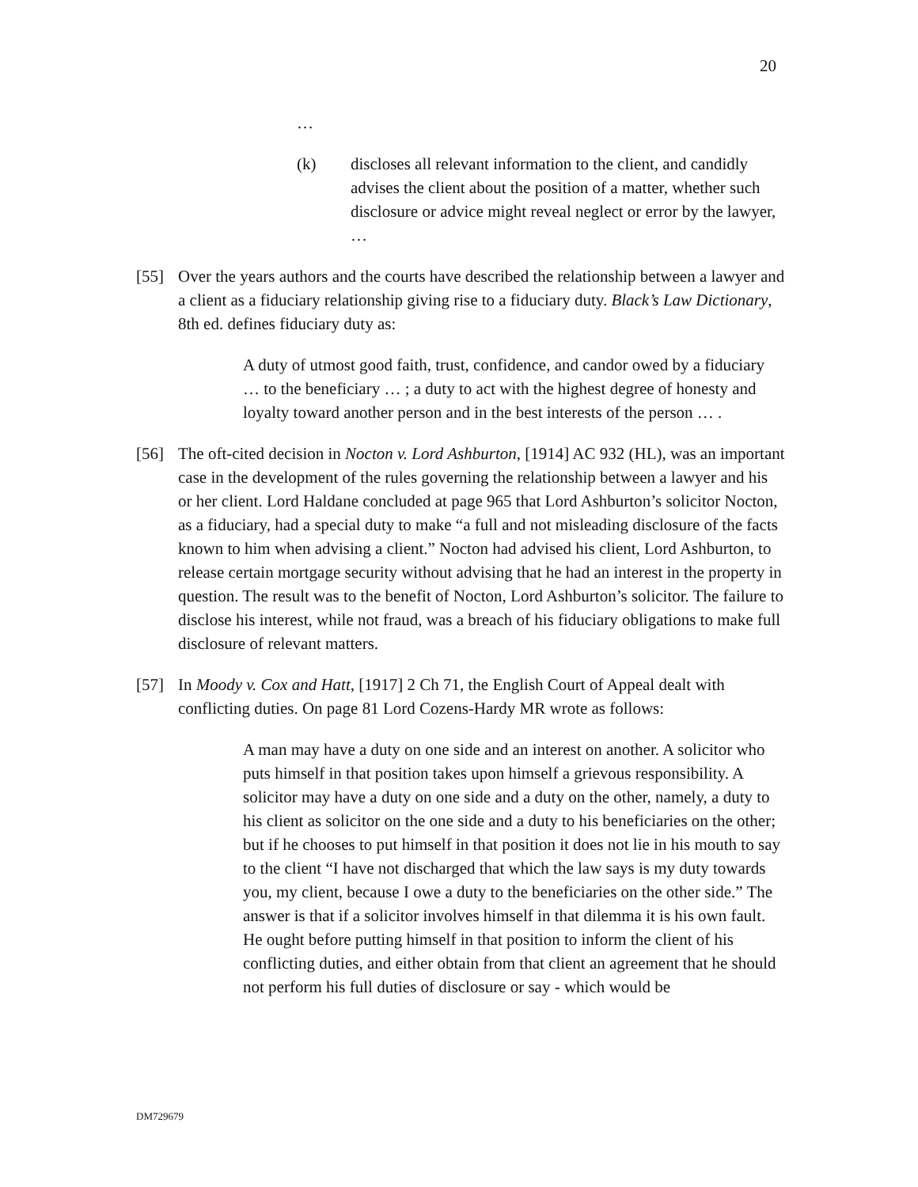20
…
(k) discloses all relevant information to the client, and candidly advises the client about the position of a matter, whether such disclosure or advice might reveal neglect or error by the lawyer, …
[55] Over the years authors and the courts have described the relationship between a lawyer and a client as a fiduciary relationship giving rise to a fiduciary duty. Black’s Law Dictionary, 8th ed. defines fiduciary duty as:
A duty of utmost good faith, trust, confidence, and candor owed by a fiduciary … to the beneficiary … ; a duty to act with the highest degree of honesty and loyalty toward another person and in the best interests of the person … .
[56] The oft-cited decision in Nocton v. Lord Ashburton, [1914] AC 932 (HL), was an important case in the development of the rules governing the relationship between a lawyer and his or her client. Lord Haldane concluded at page 965 that Lord Ashburton’s solicitor Nocton, as a fiduciary, had a special duty to make “a full and not misleading disclosure of the facts known to him when advising a client.” Nocton had advised his client, Lord Ashburton, to release certain mortgage security without advising that he had an interest in the property in question. The result was to the benefit of Nocton, Lord Ashburton’s solicitor. The failure to disclose his interest, while not fraud, was a breach of his fiduciary obligations to make full disclosure of relevant matters.
[57] In Moody v. Cox and Hatt, [1917] 2 Ch 71, the English Court of Appeal dealt with conflicting duties. On page 81 Lord Cozens-Hardy MR wrote as follows:
A man may have a duty on one side and an interest on another. A solicitor who puts himself in that position takes upon himself a grievous responsibility. A solicitor may have a duty on one side and a duty on the other, namely, a duty to his client as solicitor on the one side and a duty to his beneficiaries on the other; but if he chooses to put himself in that position it does not lie in his mouth to say to the client “I have not discharged that which the law says is my duty towards you, my client, because I owe a duty to the beneficiaries on the other side.” The answer is that if a solicitor involves himself in that dilemma it is his own fault. He ought before putting himself in that position to inform the client of his conflicting duties, and either obtain from that client an agreement that he should not perform his full duties of disclosure or say - which would be
DM729679